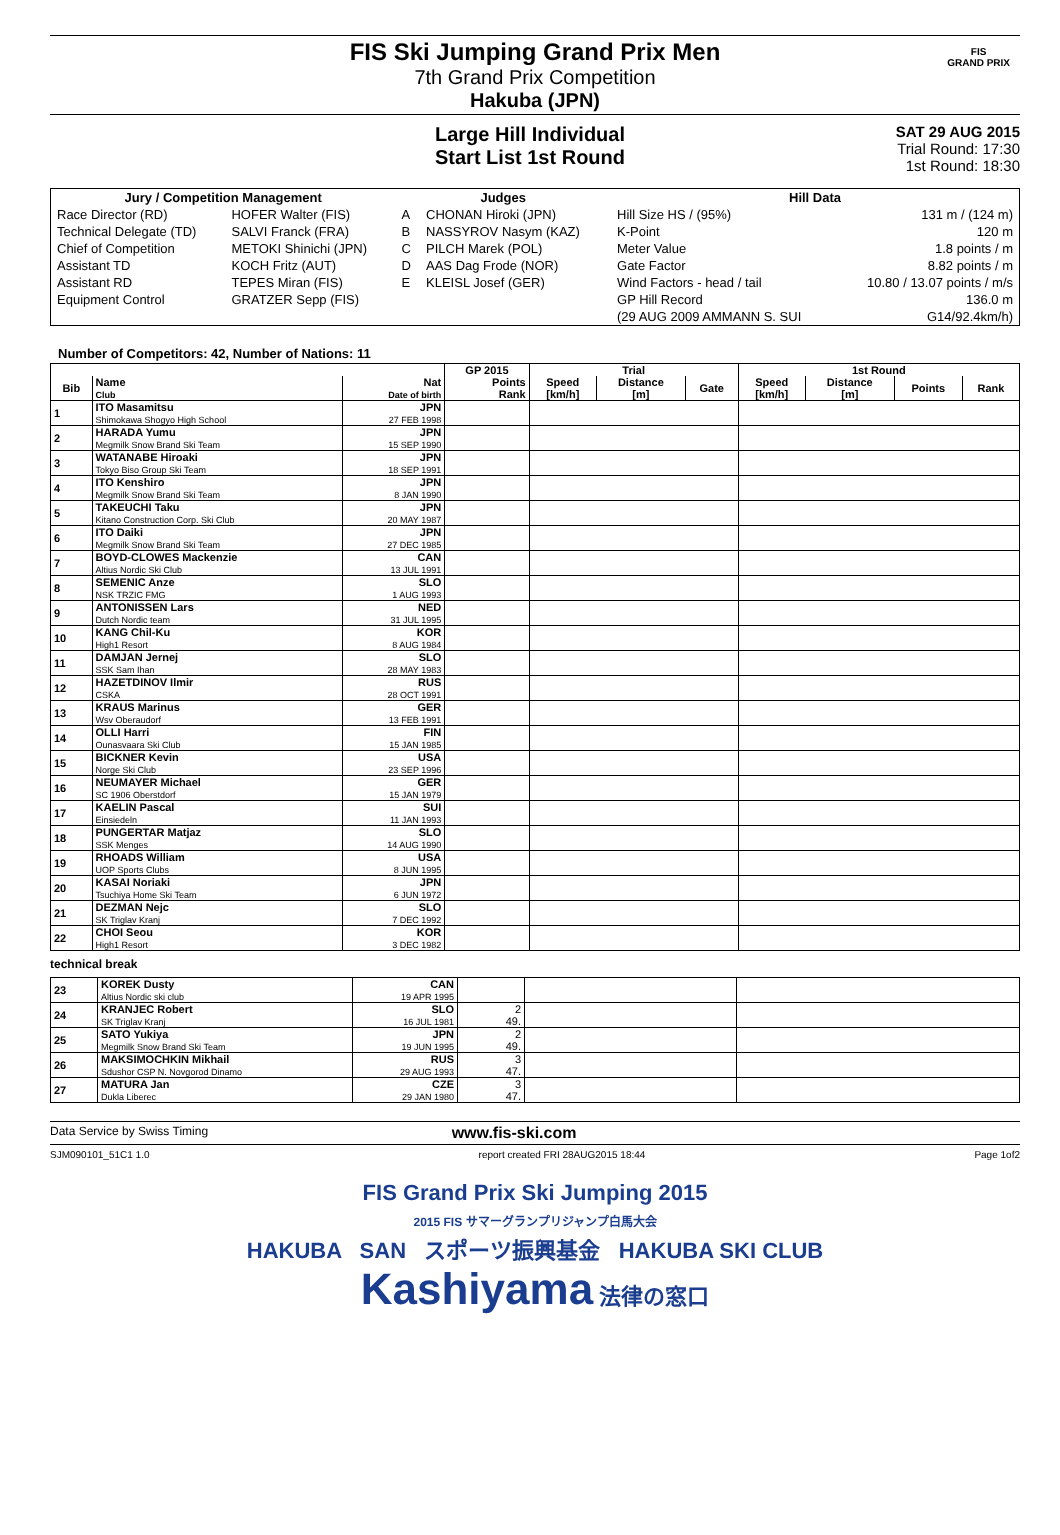FIS Ski Jumping Grand Prix Men
7th Grand Prix Competition
Hakuba (JPN)
FIS
GRAND PRIX
Large Hill Individual
Start List 1st Round
SAT 29 AUG 2015
Trial Round: 17:30
1st Round: 18:30
| Jury / Competition Management | | Judges | | Hill Data | |
| --- | --- | --- | --- | --- | --- |
| Race Director (RD) | HOFER Walter (FIS) | A | CHONAN Hiroki (JPN) | Hill Size HS / (95%) | 131 m / (124 m) |
| Technical Delegate (TD) | SALVI Franck (FRA) | B | NASSYROV Nasym (KAZ) | K-Point | 120 m |
| Chief of Competition | METOKI Shinichi (JPN) | C | PILCH Marek (POL) | Meter Value | 1.8 points / m |
| Assistant TD | KOCH Fritz (AUT) | D | AAS Dag Frode (NOR) | Gate Factor | 8.82 points / m |
| Assistant RD | TEPES Miran (FIS) | E | KLEISL Josef (GER) | Wind Factors - head / tail | 10.80 / 13.07 points / m/s |
| Equipment Control | GRATZER Sepp (FIS) | | | GP Hill Record | 136.0 m |
| | | | | (29 AUG 2009 AMMANN S. SUI | G14/92.4km/h) |
Number of Competitors: 42, Number of Nations: 11
| | | | GP 2015 | Trial | | | 1st Round | | | |
| --- | --- | --- | --- | --- | --- | --- | --- | --- | --- | --- |
| Bib | Name Club | Nat Date of birth | Points Rank | Speed [km/h] | Distance [m] | Gate | Speed [km/h] | Distance [m] | Points | Rank |
| 1 | ITO Masamitsu Shimokawa Shogyo High School | JPN 27 FEB 1998 | | | | | | | | |
| 2 | HARADA Yumu Megmilk Snow Brand Ski Team | JPN 15 SEP 1990 | | | | | | | | |
| 3 | WATANABE Hiroaki Tokyo Biso Group Ski Team | JPN 18 SEP 1991 | | | | | | | | |
| 4 | ITO Kenshiro Megmilk Snow Brand Ski Team | JPN 8 JAN 1990 | | | | | | | | |
| 5 | TAKEUCHI Taku Kitano Construction Corp. Ski Club | JPN 20 MAY 1987 | | | | | | | | |
| 6 | ITO Daiki Megmilk Snow Brand Ski Team | JPN 27 DEC 1985 | | | | | | | | |
| 7 | BOYD-CLOWES Mackenzie Altius Nordic Ski Club | CAN 13 JUL 1991 | | | | | | | | |
| 8 | SEMENIC Anze NSK TRZIC FMG | SLO 1 AUG 1993 | | | | | | | | |
| 9 | ANTONISSEN Lars Dutch Nordic team | NED 31 JUL 1995 | | | | | | | | |
| 10 | KANG Chil-Ku High1 Resort | KOR 8 AUG 1984 | | | | | | | | |
| 11 | DAMJAN Jernej SSK Sam Ihan | SLO 28 MAY 1983 | | | | | | | | |
| 12 | HAZETDINOV Ilmir CSKA | RUS 28 OCT 1991 | | | | | | | | |
| 13 | KRAUS Marinus Wsv Oberaudorf | GER 13 FEB 1991 | | | | | | | | |
| 14 | OLLI Harri Ounasvaara Ski Club | FIN 15 JAN 1985 | | | | | | | | |
| 15 | BICKNER Kevin Norge Ski Club | USA 23 SEP 1996 | | | | | | | | |
| 16 | NEUMAYER Michael SC 1906 Oberstdorf | GER 15 JAN 1979 | | | | | | | | |
| 17 | KAELIN Pascal Einsiedeln | SUI 11 JAN 1993 | | | | | | | | |
| 18 | PUNGERTAR Matjaz SSK Menges | SLO 14 AUG 1990 | | | | | | | | |
| 19 | RHOADS William UOP Sports Clubs | USA 8 JUN 1995 | | | | | | | | |
| 20 | KASAI Noriaki Tsuchiya Home Ski Team | JPN 6 JUN 1972 | | | | | | | | |
| 21 | DEZMAN Nejc SK Triglav Kranj | SLO 7 DEC 1992 | | | | | | | | |
| 22 | CHOI Seou High1 Resort | KOR 3 DEC 1982 | | | | | | | | |
technical break
| 23 | KOREK Dusty Altius Nordic ski club | CAN 19 APR 1995 | | | |
| 24 | KRANJEC Robert SK Triglav Kranj | SLO 16 JUL 1981 | 2 49. | | |
| 25 | SATO Yukiya Megmilk Snow Brand Ski Team | JPN 19 JUN 1995 | 2 49. | | |
| 26 | MAKSIMOCHKIN Mikhail Sdushor CSP N. Novgorod Dinamo | RUS 29 AUG 1993 | 3 47. | | |
| 27 | MATURA Jan Dukla Liberec | CZE 29 JAN 1980 | 3 47. | | |
Data Service by Swiss Timing www.fis-ski.com
SJM090101_51C1 1.0 report created FRI 28AUG2015 18:44 Page 1of2
FIS Grand Prix Ski Jumping 2015
2015 FIS サマーグランプリジャンプ白馬大会
HAKUBA SAN スポーツ振興基金 HAKUBA SKI CLUB
Kashiyama 法律の窓口